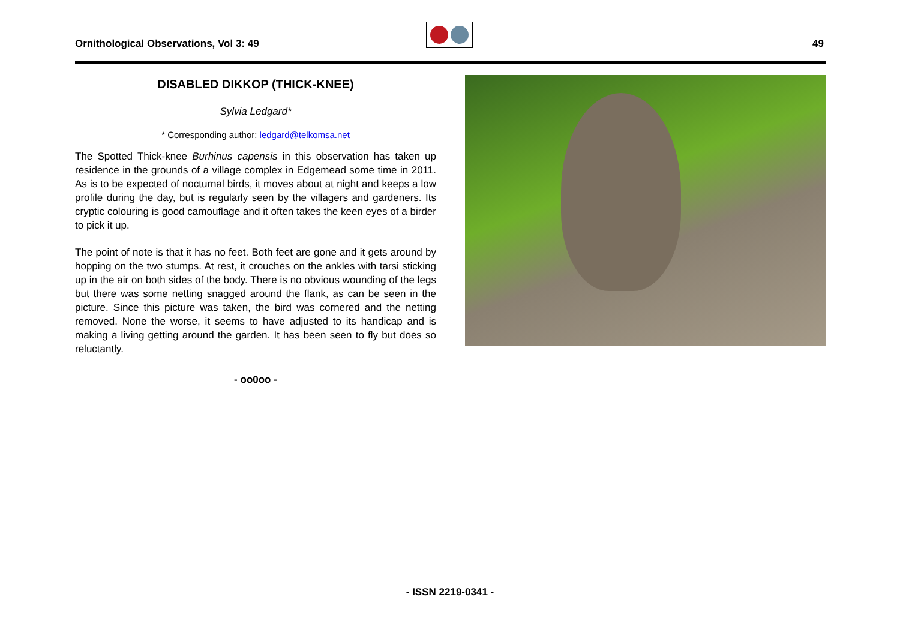Ornithological Observations, Vol 3: 49
49
DISABLED DIKKOP (THICK-KNEE)
Sylvia Ledgard*
* Corresponding author: ledgard@telkomsa.net
The Spotted Thick-knee Burhinus capensis in this observation has taken up residence in the grounds of a village complex in Edgemead some time in 2011. As is to be expected of nocturnal birds, it moves about at night and keeps a low profile during the day, but is regularly seen by the villagers and gardeners. Its cryptic colouring is good camouflage and it often takes the keen eyes of a birder to pick it up.
The point of note is that it has no feet. Both feet are gone and it gets around by hopping on the two stumps. At rest, it crouches on the ankles with tarsi sticking up in the air on both sides of the body. There is no obvious wounding of the legs but there was some netting snagged around the flank, as can be seen in the picture. Since this picture was taken, the bird was cornered and the netting removed. None the worse, it seems to have adjusted to its handicap and is making a living getting around the garden. It has been seen to fly but does so reluctantly.
- oo0oo -
- ISSN 2219-0341 -